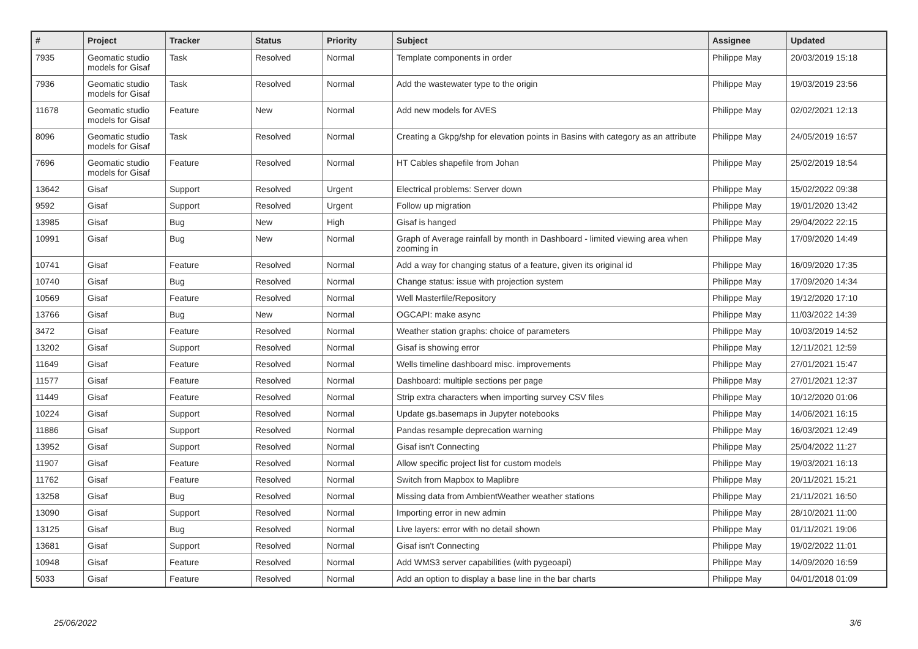| # | Project | Tracker | Status | Priority | Subject | Assignee | Updated |
| --- | --- | --- | --- | --- | --- | --- | --- |
| 7935 | Geomatic studio models for Gisaf | Task | Resolved | Normal | Template components in order | Philippe May | 20/03/2019 15:18 |
| 7936 | Geomatic studio models for Gisaf | Task | Resolved | Normal | Add the wastewater type to the origin | Philippe May | 19/03/2019 23:56 |
| 11678 | Geomatic studio models for Gisaf | Feature | New | Normal | Add new models for AVES | Philippe May | 02/02/2021 12:13 |
| 8096 | Geomatic studio models for Gisaf | Task | Resolved | Normal | Creating a Gkpg/shp for elevation points in Basins with category as an attribute | Philippe May | 24/05/2019 16:57 |
| 7696 | Geomatic studio models for Gisaf | Feature | Resolved | Normal | HT Cables shapefile from Johan | Philippe May | 25/02/2019 18:54 |
| 13642 | Gisaf | Support | Resolved | Urgent | Electrical problems: Server down | Philippe May | 15/02/2022 09:38 |
| 9592 | Gisaf | Support | Resolved | Urgent | Follow up migration | Philippe May | 19/01/2020 13:42 |
| 13985 | Gisaf | Bug | New | High | Gisaf is hanged | Philippe May | 29/04/2022 22:15 |
| 10991 | Gisaf | Bug | New | Normal | Graph of Average rainfall by month in Dashboard - limited viewing area when zooming in | Philippe May | 17/09/2020 14:49 |
| 10741 | Gisaf | Feature | Resolved | Normal | Add a way for changing status of a feature, given its original id | Philippe May | 16/09/2020 17:35 |
| 10740 | Gisaf | Bug | Resolved | Normal | Change status: issue with projection system | Philippe May | 17/09/2020 14:34 |
| 10569 | Gisaf | Feature | Resolved | Normal | Well Masterfile/Repository | Philippe May | 19/12/2020 17:10 |
| 13766 | Gisaf | Bug | New | Normal | OGCAPI: make async | Philippe May | 11/03/2022 14:39 |
| 3472 | Gisaf | Feature | Resolved | Normal | Weather station graphs: choice of parameters | Philippe May | 10/03/2019 14:52 |
| 13202 | Gisaf | Support | Resolved | Normal | Gisaf is showing error | Philippe May | 12/11/2021 12:59 |
| 11649 | Gisaf | Feature | Resolved | Normal | Wells timeline dashboard misc. improvements | Philippe May | 27/01/2021 15:47 |
| 11577 | Gisaf | Feature | Resolved | Normal | Dashboard: multiple sections per page | Philippe May | 27/01/2021 12:37 |
| 11449 | Gisaf | Feature | Resolved | Normal | Strip extra characters when importing survey CSV files | Philippe May | 10/12/2020 01:06 |
| 10224 | Gisaf | Support | Resolved | Normal | Update gs.basemaps in Jupyter notebooks | Philippe May | 14/06/2021 16:15 |
| 11886 | Gisaf | Support | Resolved | Normal | Pandas resample deprecation warning | Philippe May | 16/03/2021 12:49 |
| 13952 | Gisaf | Support | Resolved | Normal | Gisaf isn't Connecting | Philippe May | 25/04/2022 11:27 |
| 11907 | Gisaf | Feature | Resolved | Normal | Allow specific project list for custom models | Philippe May | 19/03/2021 16:13 |
| 11762 | Gisaf | Feature | Resolved | Normal | Switch from Mapbox to Maplibre | Philippe May | 20/11/2021 15:21 |
| 13258 | Gisaf | Bug | Resolved | Normal | Missing data from AmbientWeather weather stations | Philippe May | 21/11/2021 16:50 |
| 13090 | Gisaf | Support | Resolved | Normal | Importing error in new admin | Philippe May | 28/10/2021 11:00 |
| 13125 | Gisaf | Bug | Resolved | Normal | Live layers: error with no detail shown | Philippe May | 01/11/2021 19:06 |
| 13681 | Gisaf | Support | Resolved | Normal | Gisaf isn't Connecting | Philippe May | 19/02/2022 11:01 |
| 10948 | Gisaf | Feature | Resolved | Normal | Add WMS3 server capabilities (with pygeoapi) | Philippe May | 14/09/2020 16:59 |
| 5033 | Gisaf | Feature | Resolved | Normal | Add an option to display a base line in the bar charts | Philippe May | 04/01/2018 01:09 |
25/06/2022 3/6